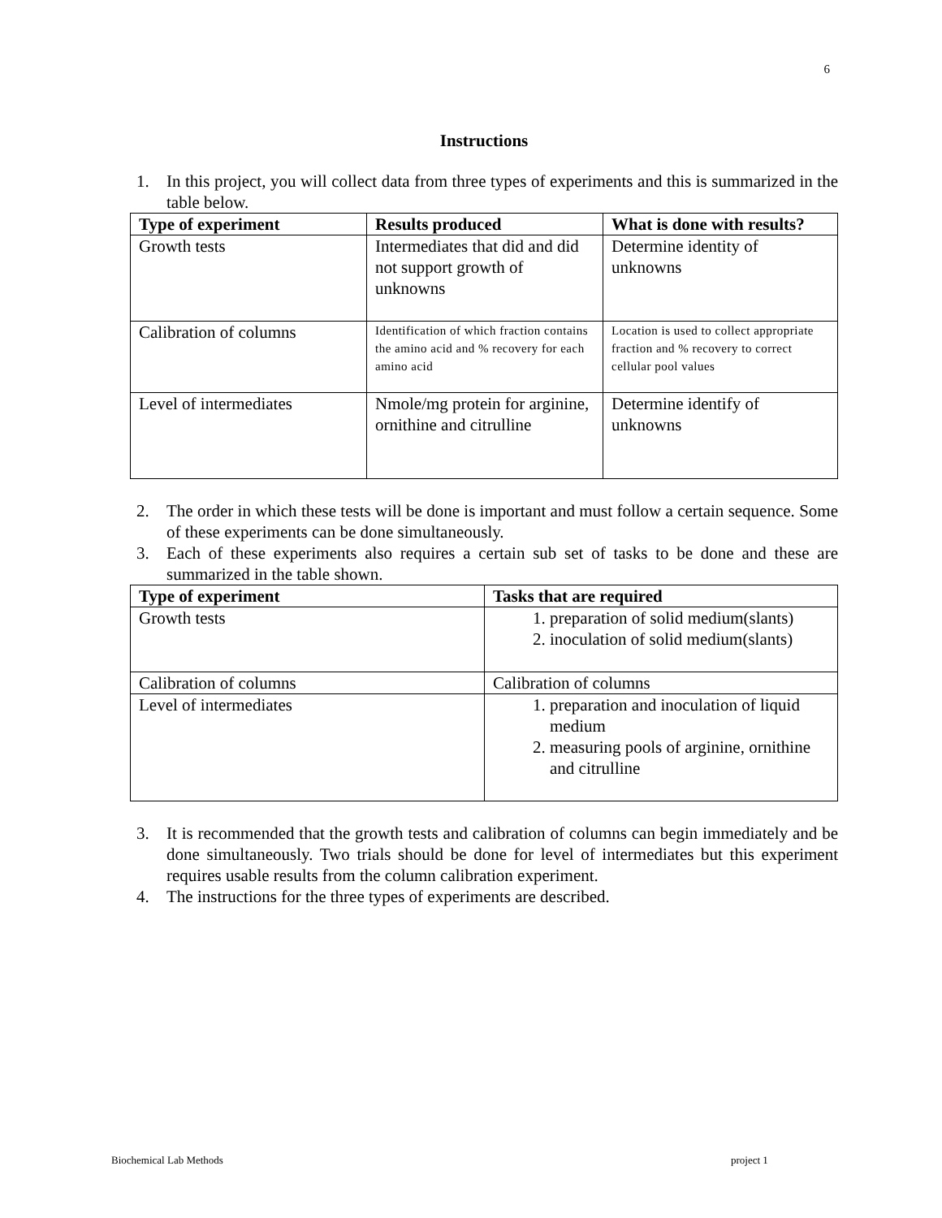6
Instructions
1. In this project, you will collect data from three types of experiments and this is summarized in the table below.
| Type of experiment | Results produced | What is done with results? |
| --- | --- | --- |
| Growth tests | Intermediates that did and did not support growth of unknowns | Determine identity of unknowns |
| Calibration of columns | Identification of which fraction contains the amino acid and % recovery for each amino acid | Location is used to collect appropriate fraction and % recovery to correct cellular pool values |
| Level of intermediates | Nmole/mg protein for arginine, ornithine and citrulline | Determine identify of unknowns |
2. The order in which these tests will be done is important and must follow a certain sequence. Some of these experiments can be done simultaneously.
3. Each of these experiments also requires a certain sub set of tasks to be done and these are summarized in the table shown.
| Type of experiment | Tasks that are required |
| --- | --- |
| Growth tests | 1. preparation of solid medium(slants) 2. inoculation of solid medium(slants) |
| Calibration of columns | Calibration of columns |
| Level of intermediates | 1. preparation and inoculation of liquid medium 2. measuring pools of arginine, ornithine and citrulline |
3. It is recommended that the growth tests and calibration of columns can begin immediately and be done simultaneously. Two trials should be done for level of intermediates but this experiment requires usable results from the column calibration experiment.
4. The instructions for the three types of experiments are described.
Biochemical Lab Methods project 1